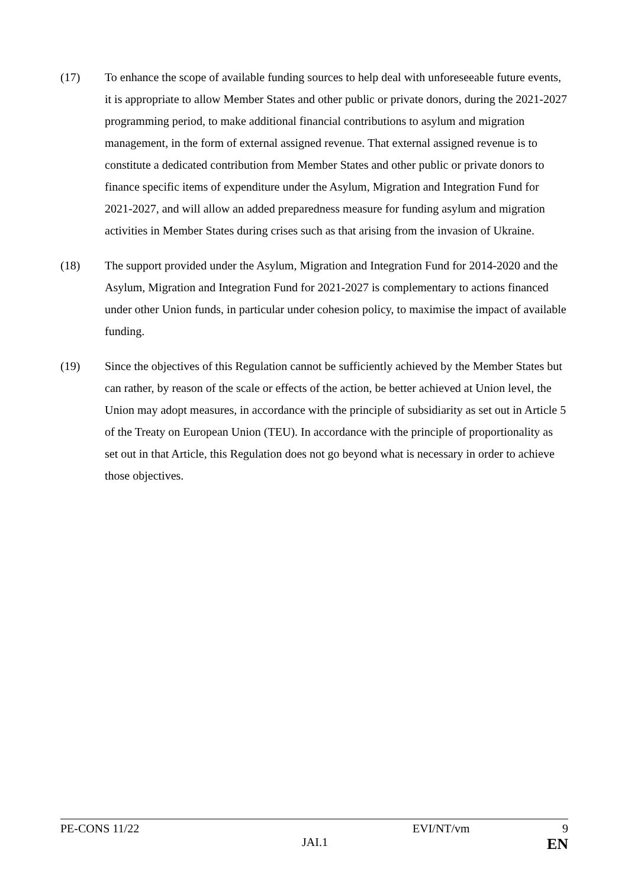(17) To enhance the scope of available funding sources to help deal with unforeseeable future events, it is appropriate to allow Member States and other public or private donors, during the 2021-2027 programming period, to make additional financial contributions to asylum and migration management, in the form of external assigned revenue. That external assigned revenue is to constitute a dedicated contribution from Member States and other public or private donors to finance specific items of expenditure under the Asylum, Migration and Integration Fund for 2021-2027, and will allow an added preparedness measure for funding asylum and migration activities in Member States during crises such as that arising from the invasion of Ukraine.
(18) The support provided under the Asylum, Migration and Integration Fund for 2014-2020 and the Asylum, Migration and Integration Fund for 2021-2027 is complementary to actions financed under other Union funds, in particular under cohesion policy, to maximise the impact of available funding.
(19) Since the objectives of this Regulation cannot be sufficiently achieved by the Member States but can rather, by reason of the scale or effects of the action, be better achieved at Union level, the Union may adopt measures, in accordance with the principle of subsidiarity as set out in Article 5 of the Treaty on European Union (TEU). In accordance with the principle of proportionality as set out in that Article, this Regulation does not go beyond what is necessary in order to achieve those objectives.
PE-CONS 11/22 EVI/NT/vm 9
JAI.1 EN